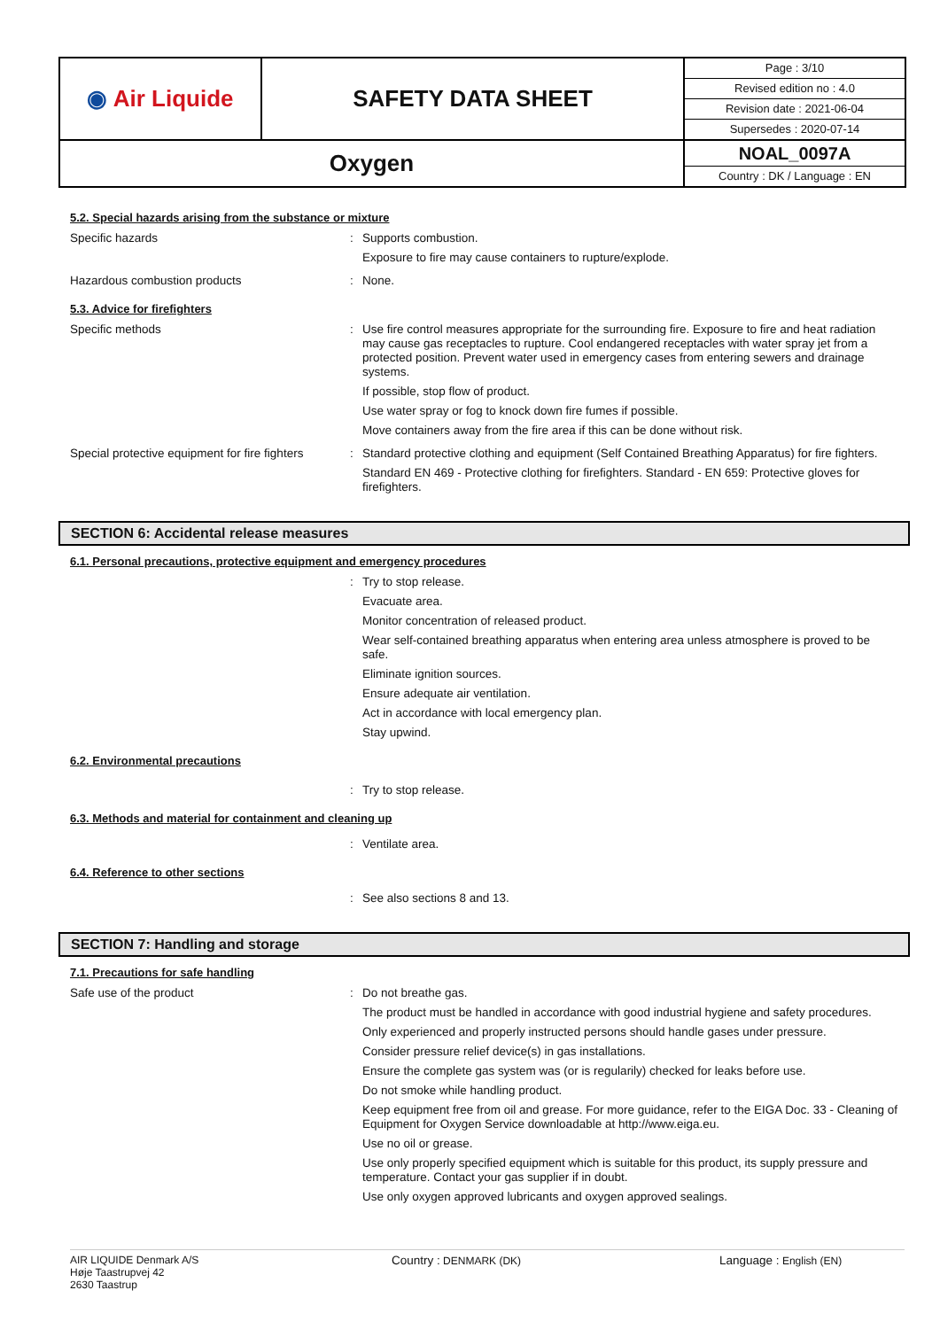| ◉ Air Liquide | SAFETY DATA SHEET | Page : 3/10 Revised edition no : 4.0 Revision date : 2021-06-04 Supersedes : 2020-07-14 |
| Oxygen | | NOAL_0097A Country : DK / Language : EN |
5.2. Special hazards arising from the substance or mixture
Specific hazards :
Supports combustion.
Exposure to fire may cause containers to rupture/explode.
Hazardous combustion products :
None.
5.3. Advice for firefighters
Specific methods :
Use fire control measures appropriate for the surrounding fire. Exposure to fire and heat radiation may cause gas receptacles to rupture. Cool endangered receptacles with water spray jet from a protected position. Prevent water used in emergency cases from entering sewers and drainage systems.
If possible, stop flow of product.
Use water spray or fog to knock down fire fumes if possible.
Move containers away from the fire area if this can be done without risk.
Special protective equipment for fire fighters
:
Standard protective clothing and equipment (Self Contained Breathing Apparatus) for fire fighters.
Standard EN 469 - Protective clothing for firefighters. Standard - EN 659: Protective gloves for firefighters.
SECTION 6: Accidental release measures
6.1. Personal precautions, protective equipment and emergency procedures
:
Try to stop release.
Evacuate area.
Monitor concentration of released product.
Wear self-contained breathing apparatus when entering area unless atmosphere is proved to be safe.
Eliminate ignition sources.
Ensure adequate air ventilation.
Act in accordance with local emergency plan.
Stay upwind.
6.2. Environmental precautions
:
Try to stop release.
6.3. Methods and material for containment and cleaning up
:
Ventilate area.
6.4. Reference to other sections
:
See also sections 8 and 13.
SECTION 7: Handling and storage
7.1. Precautions for safe handling
Safe use of the product :
Do not breathe gas.
The product must be handled in accordance with good industrial hygiene and safety procedures.
Only experienced and properly instructed persons should handle gases under pressure.
Consider pressure relief device(s) in gas installations.
Ensure the complete gas system was (or is regularily) checked for leaks before use.
Do not smoke while handling product.
Keep equipment free from oil and grease. For more guidance, refer to the EIGA Doc. 33 - Cleaning of Equipment for Oxygen Service downloadable at http://www.eiga.eu.
Use no oil or grease.
Use only properly specified equipment which is suitable for this product, its supply pressure and temperature. Contact your gas supplier if in doubt.
Use only oxygen approved lubricants and oxygen approved sealings.
AIR LIQUIDE Denmark A/S
Høje Taastrupvej 42
2630 Taastrup
Country : DENMARK (DK) Language : English (EN)